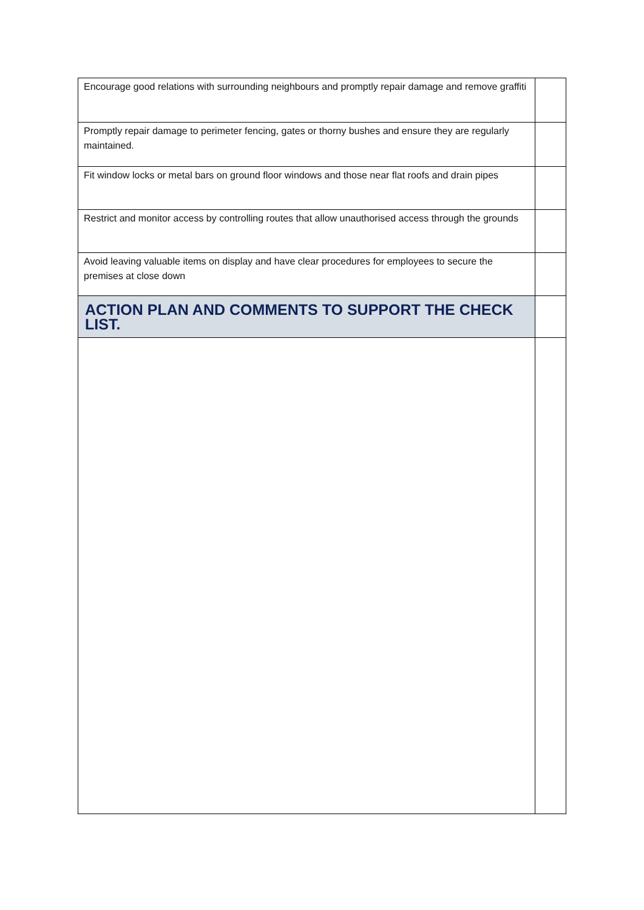| Encourage good relations with surrounding neighbours and promptly repair damage and remove graffiti | |
| Promptly repair damage to perimeter fencing, gates or thorny bushes and ensure they are regularly maintained. | |
| Fit window locks or metal bars on ground floor windows and those near flat roofs and drain pipes | |
| Restrict and monitor access by controlling routes that allow unauthorised access through the grounds | |
| Avoid leaving valuable items on display and have clear procedures for employees to secure the premises at close down | |
| ACTION PLAN AND COMMENTS TO SUPPORT THE CHECK LIST. | |